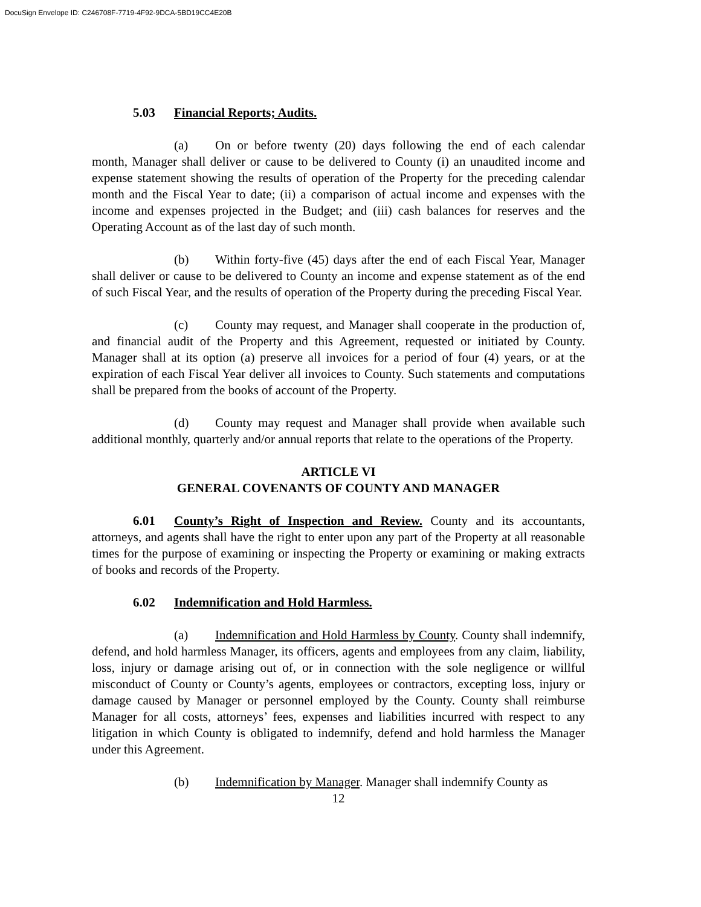DocuSign Envelope ID: C246708F-7719-4F92-9DCA-5BD19CC4E20B
5.03 Financial Reports; Audits.
(a) On or before twenty (20) days following the end of each calendar month, Manager shall deliver or cause to be delivered to County (i) an unaudited income and expense statement showing the results of operation of the Property for the preceding calendar month and the Fiscal Year to date; (ii) a comparison of actual income and expenses with the income and expenses projected in the Budget; and (iii) cash balances for reserves and the Operating Account as of the last day of such month.
(b) Within forty-five (45) days after the end of each Fiscal Year, Manager shall deliver or cause to be delivered to County an income and expense statement as of the end of such Fiscal Year, and the results of operation of the Property during the preceding Fiscal Year.
(c) County may request, and Manager shall cooperate in the production of, and financial audit of the Property and this Agreement, requested or initiated by County. Manager shall at its option (a) preserve all invoices for a period of four (4) years, or at the expiration of each Fiscal Year deliver all invoices to County. Such statements and computations shall be prepared from the books of account of the Property.
(d) County may request and Manager shall provide when available such additional monthly, quarterly and/or annual reports that relate to the operations of the Property.
ARTICLE VI
GENERAL COVENANTS OF COUNTY AND MANAGER
6.01 County’s Right of Inspection and Review. County and its accountants, attorneys, and agents shall have the right to enter upon any part of the Property at all reasonable times for the purpose of examining or inspecting the Property or examining or making extracts of books and records of the Property.
6.02 Indemnification and Hold Harmless.
(a) Indemnification and Hold Harmless by County. County shall indemnify, defend, and hold harmless Manager, its officers, agents and employees from any claim, liability, loss, injury or damage arising out of, or in connection with the sole negligence or willful misconduct of County or County’s agents, employees or contractors, excepting loss, injury or damage caused by Manager or personnel employed by the County. County shall reimburse Manager for all costs, attorneys’ fees, expenses and liabilities incurred with respect to any litigation in which County is obligated to indemnify, defend and hold harmless the Manager under this Agreement.
(b) Indemnification by Manager. Manager shall indemnify County as
12